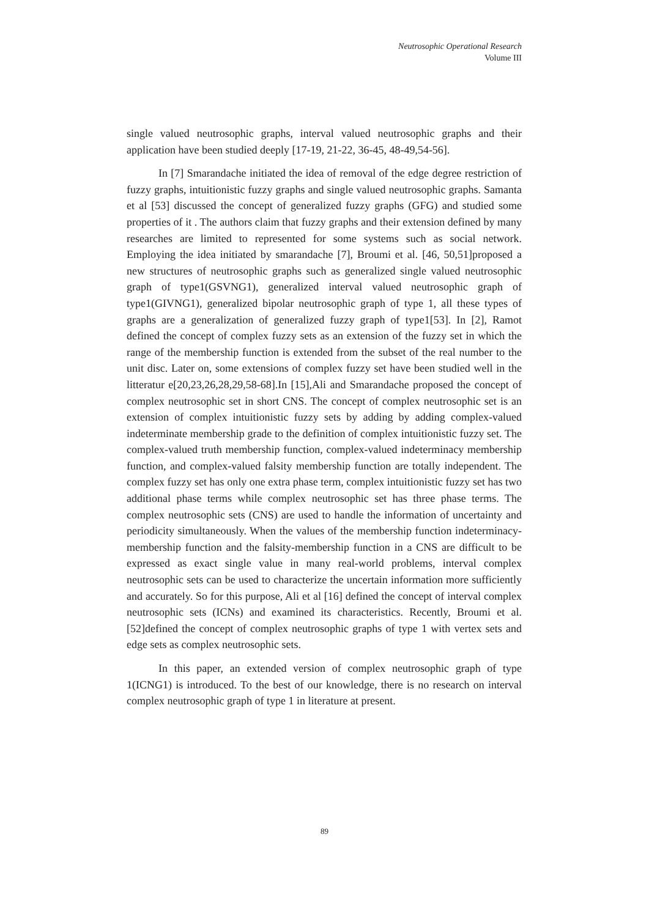Neutrosophic Operational Research
Volume III
single valued neutrosophic graphs, interval valued neutrosophic graphs and their application have been studied deeply [17-19, 21-22, 36-45, 48-49,54-56].
In [7] Smarandache initiated the idea of removal of the edge degree restriction of fuzzy graphs, intuitionistic fuzzy graphs and single valued neutrosophic graphs. Samanta et al [53] discussed the concept of generalized fuzzy graphs (GFG) and studied some properties of it . The authors claim that fuzzy graphs and their extension defined by many researches are limited to represented for some systems such as social network. Employing the idea initiated by smarandache [7], Broumi et al. [46, 50,51]proposed a new structures of neutrosophic graphs such as generalized single valued neutrosophic graph of type1(GSVNG1), generalized interval valued neutrosophic graph of type1(GIVNG1), generalized bipolar neutrosophic graph of type 1, all these types of graphs are a generalization of generalized fuzzy graph of type1[53]. In [2], Ramot defined the concept of complex fuzzy sets as an extension of the fuzzy set in which the range of the membership function is extended from the subset of the real number to the unit disc. Later on, some extensions of complex fuzzy set have been studied well in the litteratur e[20,23,26,28,29,58-68].In [15],Ali and Smarandache proposed the concept of complex neutrosophic set in short CNS. The concept of complex neutrosophic set is an extension of complex intuitionistic fuzzy sets by adding by adding complex-valued indeterminate membership grade to the definition of complex intuitionistic fuzzy set. The complex-valued truth membership function, complex-valued indeterminacy membership function, and complex-valued falsity membership function are totally independent. The complex fuzzy set has only one extra phase term, complex intuitionistic fuzzy set has two additional phase terms while complex neutrosophic set has three phase terms. The complex neutrosophic sets (CNS) are used to handle the information of uncertainty and periodicity simultaneously. When the values of the membership function indeterminacy-membership function and the falsity-membership function in a CNS are difficult to be expressed as exact single value in many real-world problems, interval complex neutrosophic sets can be used to characterize the uncertain information more sufficiently and accurately. So for this purpose, Ali et al [16] defined the concept of interval complex neutrosophic sets (ICNs) and examined its characteristics. Recently, Broumi et al.[52]defined the concept of complex neutrosophic graphs of type 1 with vertex sets and edge sets as complex neutrosophic sets.
In this paper, an extended version of complex neutrosophic graph of type 1(ICNG1) is introduced. To the best of our knowledge, there is no research on interval complex neutrosophic graph of type 1 in literature at present.
89